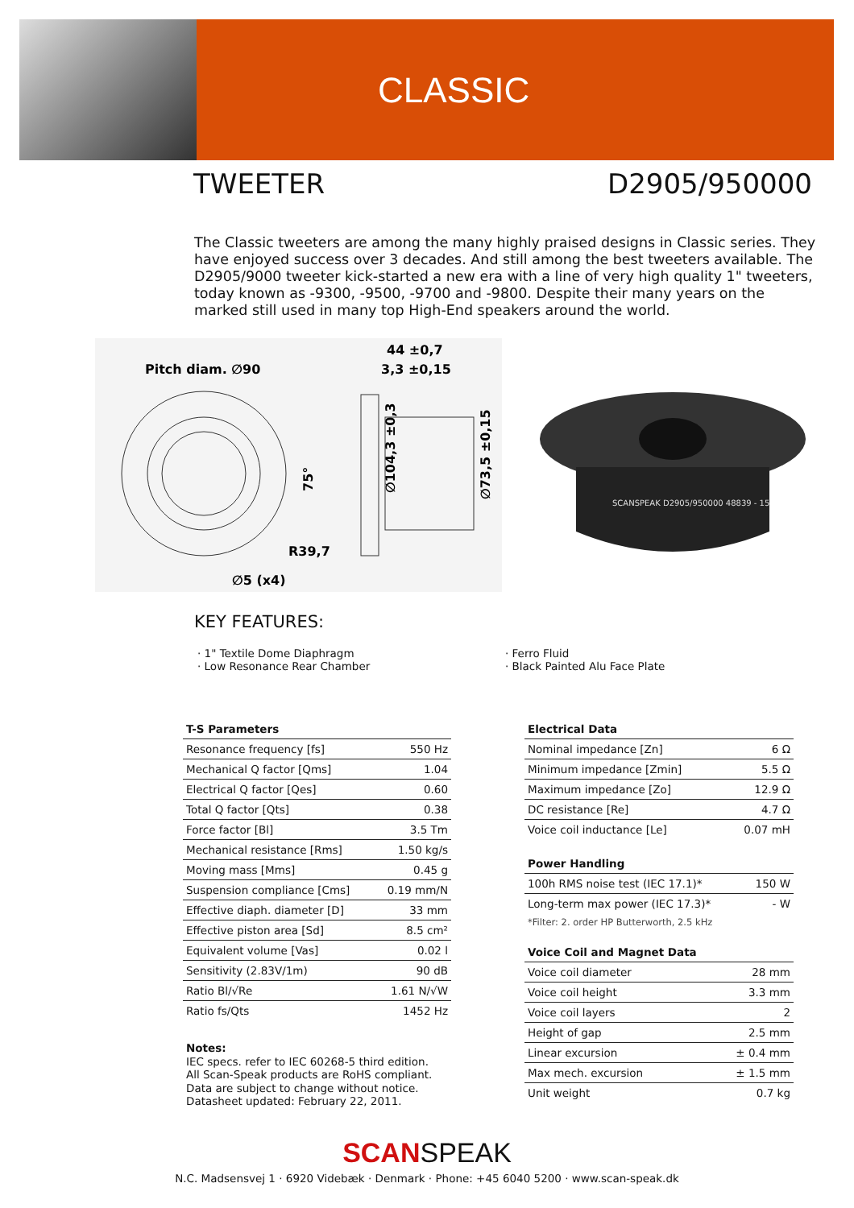CLASSIC
TWEETER D2905/950000
The Classic tweeters are among the many highly praised designs in Classic series. They have enjoyed success over 3 decades. And still among the best tweeters available. The D2905/9000 tweeter kick-started a new era with a line of very high quality 1" tweeters, today known as -9300, -9500, -9700 and -9800. Despite their many years on the marked still used in many top High-End speakers around the world.
Pitch diam. ∅90
75°
∅5 (x4)
R39,7
44 ±0,7
3,3 ±0,15
∅104,3 ±0,3
∅73,5 ±0,15
SCANSPEAK D2905/950000 48839 - 15
KEY FEATURES:
· 1" Textile Dome Diaphragm
· Low Resonance Rear Chamber
· Ferro Fluid
· Black Painted Alu Face Plate
| T-S Parameters | |
| --- | --- |
| Resonance frequency [fs] | 550 Hz |
| Mechanical Q factor [Qms] | 1.04 |
| Electrical Q factor [Qes] | 0.60 |
| Total Q factor [Qts] | 0.38 |
| Force factor [Bl] | 3.5 Tm |
| Mechanical resistance [Rms] | 1.50 kg/s |
| Moving mass [Mms] | 0.45 g |
| Suspension compliance [Cms] | 0.19 mm/N |
| Effective diaph. diameter [D] | 33 mm |
| Effective piston area [Sd] | 8.5 cm² |
| Equivalent volume [Vas] | 0.02 l |
| Sensitivity (2.83V/1m) | 90 dB |
| Ratio Bl/√Re | 1.61 N/√W |
| Ratio fs/Qts | 1452 Hz |
| Electrical Data | |
| --- | --- |
| Nominal impedance [Zn] | 6 Ω |
| Minimum impedance [Zmin] | 5.5 Ω |
| Maximum impedance [Zo] | 12.9 Ω |
| DC resistance [Re] | 4.7 Ω |
| Voice coil inductance [Le] | 0.07 mH |
| Power Handling | |
| 100h RMS noise test (IEC 17.1)* | 150 W |
| Long-term max power (IEC 17.3)* | - W |
| *Filter: 2. order HP Butterworth, 2.5 kHz | |
| Voice Coil and Magnet Data | |
| Voice coil diameter | 28 mm |
| Voice coil height | 3.3 mm |
| Voice coil layers | 2 |
| Height of gap | 2.5 mm |
| Linear excursion | ± 0.4 mm |
| Max mech. excursion | ± 1.5 mm |
| Unit weight | 0.7 kg |
Notes:
IEC specs. refer to IEC 60268-5 third edition.
All Scan-Speak products are RoHS compliant.
Data are subject to change without notice.
Datasheet updated: February 22, 2011.
SCANSPEAK
N.C. Madsensvej 1 · 6920 Videbæk · Denmark · Phone: +45 6040 5200 · www.scan-speak.dk